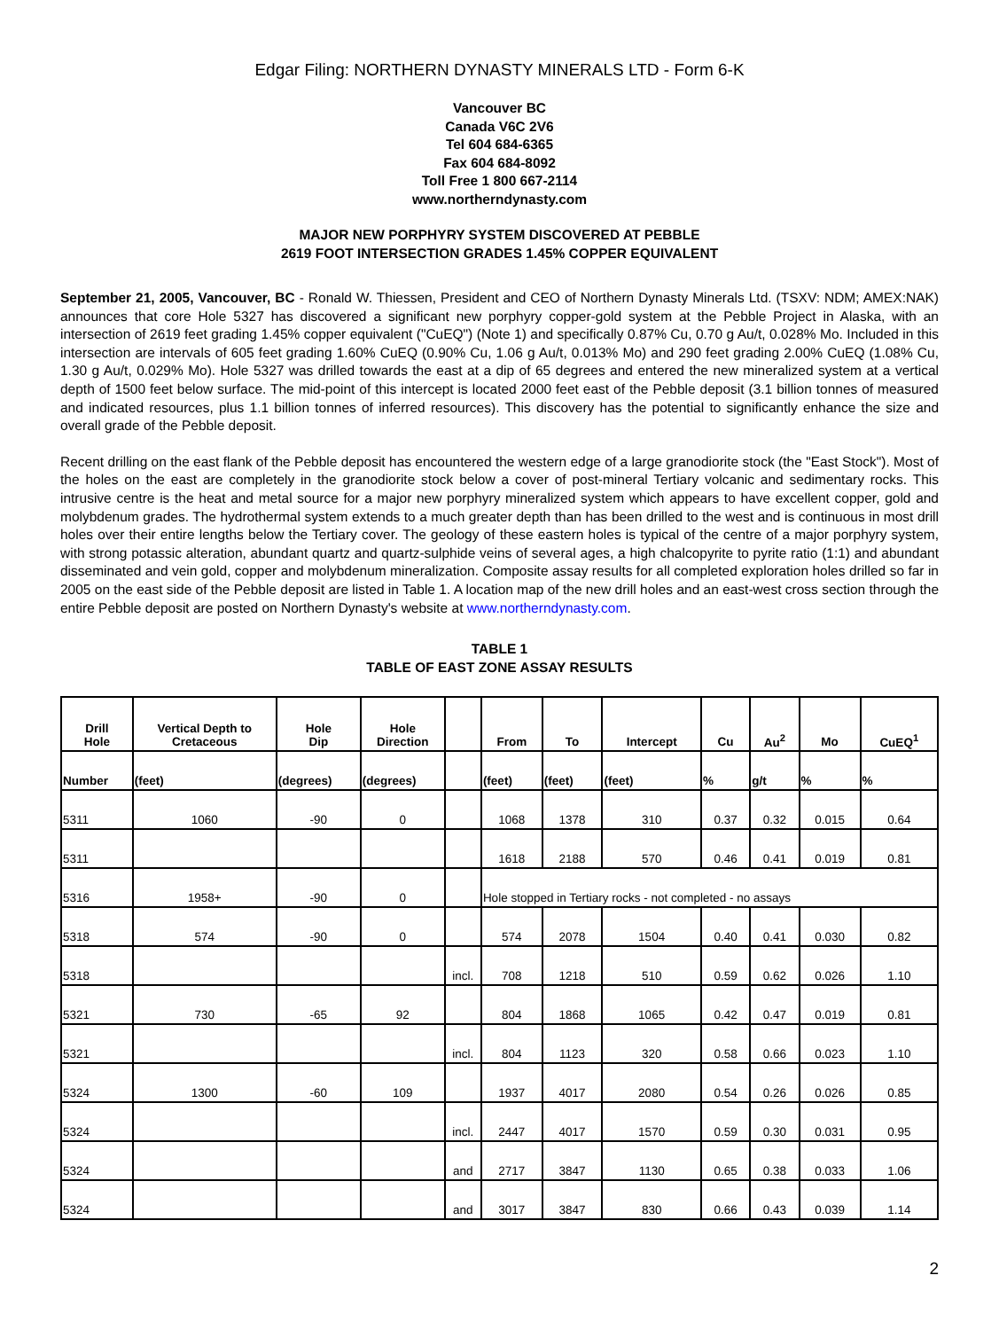Edgar Filing: NORTHERN DYNASTY MINERALS LTD - Form 6-K
Vancouver BC
Canada V6C 2V6
Tel 604 684-6365
Fax 604 684-8092
Toll Free 1 800 667-2114
www.northerndynasty.com
MAJOR NEW PORPHYRY SYSTEM DISCOVERED AT PEBBLE
2619 FOOT INTERSECTION GRADES 1.45% COPPER EQUIVALENT
September 21, 2005, Vancouver, BC - Ronald W. Thiessen, President and CEO of Northern Dynasty Minerals Ltd. (TSXV: NDM; AMEX:NAK) announces that core Hole 5327 has discovered a significant new porphyry copper-gold system at the Pebble Project in Alaska, with an intersection of 2619 feet grading 1.45% copper equivalent ("CuEQ") (Note 1) and specifically 0.87% Cu, 0.70 g Au/t, 0.028% Mo. Included in this intersection are intervals of 605 feet grading 1.60% CuEQ (0.90% Cu, 1.06 g Au/t, 0.013% Mo) and 290 feet grading 2.00% CuEQ (1.08% Cu, 1.30 g Au/t, 0.029% Mo). Hole 5327 was drilled towards the east at a dip of 65 degrees and entered the new mineralized system at a vertical depth of 1500 feet below surface. The mid-point of this intercept is located 2000 feet east of the Pebble deposit (3.1 billion tonnes of measured and indicated resources, plus 1.1 billion tonnes of inferred resources). This discovery has the potential to significantly enhance the size and overall grade of the Pebble deposit.
Recent drilling on the east flank of the Pebble deposit has encountered the western edge of a large granodiorite stock (the "East Stock"). Most of the holes on the east are completely in the granodiorite stock below a cover of post-mineral Tertiary volcanic and sedimentary rocks. This intrusive centre is the heat and metal source for a major new porphyry mineralized system which appears to have excellent copper, gold and molybdenum grades. The hydrothermal system extends to a much greater depth than has been drilled to the west and is continuous in most drill holes over their entire lengths below the Tertiary cover. The geology of these eastern holes is typical of the centre of a major porphyry system, with strong potassic alteration, abundant quartz and quartz-sulphide veins of several ages, a high chalcopyrite to pyrite ratio (1:1) and abundant disseminated and vein gold, copper and molybdenum mineralization. Composite assay results for all completed exploration holes drilled so far in 2005 on the east side of the Pebble deposit are listed in Table 1. A location map of the new drill holes and an east-west cross section through the entire Pebble deposit are posted on Northern Dynasty's website at www.northerndynasty.com.
TABLE 1
TABLE OF EAST ZONE ASSAY RESULTS
| Drill Hole | Vertical Depth to Cretaceous | Hole Dip | Hole Direction | | From | To | Intercept | Cu | Au<sup>2</sup> | Mo | CuEQ<sup>1</sup> |
| --- | --- | --- | --- | --- | --- | --- | --- | --- | --- | --- | --- |
| Number | (feet) | (degrees) | (degrees) | | (feet) | (feet) | (feet) | % | g/t | % | % |
| 5311 | 1060 | -90 | 0 | | 1068 | 1378 | 310 | 0.37 | 0.32 | 0.015 | 0.64 |
| 5311 | | | | | 1618 | 2188 | 570 | 0.46 | 0.41 | 0.019 | 0.81 |
| 5316 | 1958+ | -90 | 0 | | Hole stopped in Tertiary rocks - not completed - no assays | | | | | | |
| 5318 | 574 | -90 | 0 | | 574 | 2078 | 1504 | 0.40 | 0.41 | 0.030 | 0.82 |
| 5318 | | | | incl. | 708 | 1218 | 510 | 0.59 | 0.62 | 0.026 | 1.10 |
| 5321 | 730 | -65 | 92 | | 804 | 1868 | 1065 | 0.42 | 0.47 | 0.019 | 0.81 |
| 5321 | | | | incl. | 804 | 1123 | 320 | 0.58 | 0.66 | 0.023 | 1.10 |
| 5324 | 1300 | -60 | 109 | | 1937 | 4017 | 2080 | 0.54 | 0.26 | 0.026 | 0.85 |
| 5324 | | | | incl. | 2447 | 4017 | 1570 | 0.59 | 0.30 | 0.031 | 0.95 |
| 5324 | | | | and | 2717 | 3847 | 1130 | 0.65 | 0.38 | 0.033 | 1.06 |
| 5324 | | | | and | 3017 | 3847 | 830 | 0.66 | 0.43 | 0.039 | 1.14 |
2